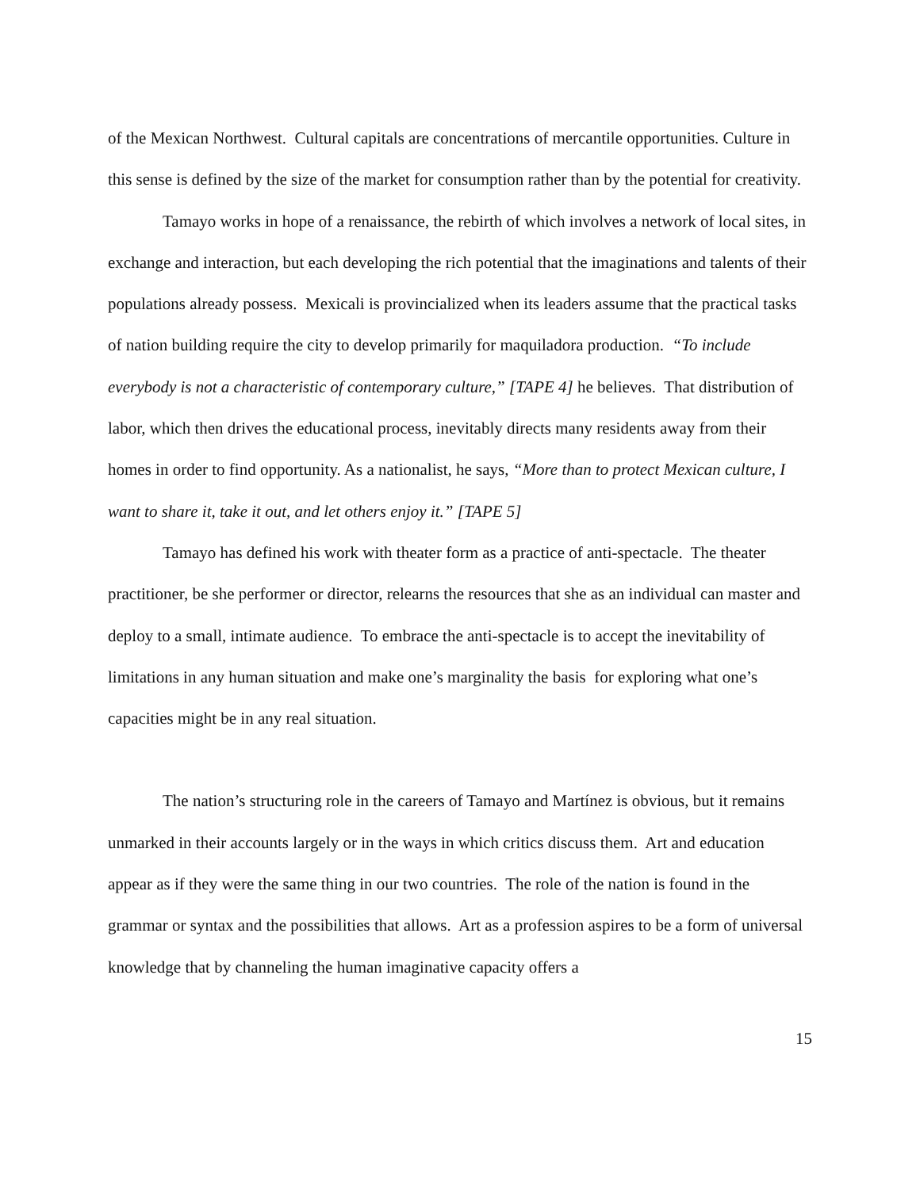of the Mexican Northwest. Cultural capitals are concentrations of mercantile opportunities. Culture in this sense is defined by the size of the market for consumption rather than by the potential for creativity.
Tamayo works in hope of a renaissance, the rebirth of which involves a network of local sites, in exchange and interaction, but each developing the rich potential that the imaginations and talents of their populations already possess. Mexicali is provincialized when its leaders assume that the practical tasks of nation building require the city to develop primarily for maquiladora production. “To include everybody is not a characteristic of contemporary culture,” [TAPE 4] he believes. That distribution of labor, which then drives the educational process, inevitably directs many residents away from their homes in order to find opportunity. As a nationalist, he says, “More than to protect Mexican culture, I want to share it, take it out, and let others enjoy it.” [TAPE 5]
Tamayo has defined his work with theater form as a practice of anti-spectacle. The theater practitioner, be she performer or director, relearns the resources that she as an individual can master and deploy to a small, intimate audience. To embrace the anti-spectacle is to accept the inevitability of limitations in any human situation and make one’s marginality the basis for exploring what one’s capacities might be in any real situation.
The nation’s structuring role in the careers of Tamayo and Martínez is obvious, but it remains unmarked in their accounts largely or in the ways in which critics discuss them. Art and education appear as if they were the same thing in our two countries. The role of the nation is found in the grammar or syntax and the possibilities that allows. Art as a profession aspires to be a form of universal knowledge that by channeling the human imaginative capacity offers a
15